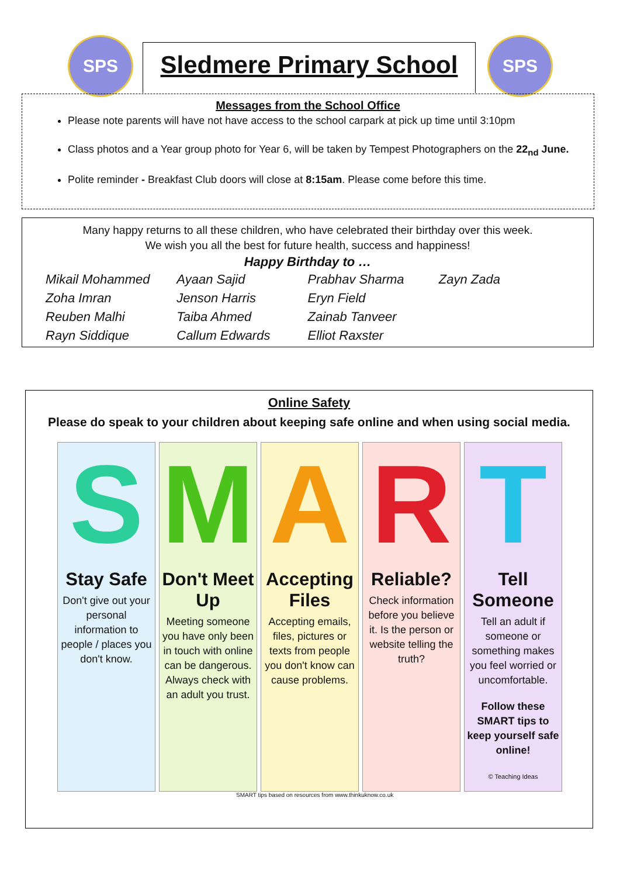SPS
Sledmere Primary School
SPS
Messages from the School Office
Please note parents will have not have access to the school carpark at pick up time until 3:10pm
Class photos and a Year group photo for Year 6, will be taken by Tempest Photographers on the 22<sub>nd</sub> June.
Polite reminder - Breakfast Club doors will close at 8:15am. Please come before this time.
Many happy returns to all these children, who have celebrated their birthday over this week.
We wish you all the best for future health, success and happiness!
Happy Birthday to …
Mikail Mohammed Ayaan Sajid Prabhav Sharma Zayn Zada Zoha Imran Jenson Harris Eryn Field Reuben Malhi Taiba Ahmed Zainab Tanveer Rayn Siddique Callum Edwards Elliot Raxster
Online Safety
Please do speak to your children about keeping safe online and when using social media.
S
Stay Safe
Don't give out your personal information to people / places you don't know.
M
Don't Meet Up
Meeting someone you have only been in touch with online can be dangerous. Always check with an adult you trust.
A
Accepting Files
Accepting emails, files, pictures or texts from people you don't know can cause problems.
R
Reliable?
Check information before you believe it. Is the person or website telling the truth?
T
Tell Someone
Tell an adult if someone or something makes you feel worried or uncomfortable.
Follow these SMART tips to keep yourself safe online!
© Teaching Ideas
SMART tips based on resources from www.thinkuknow.co.uk